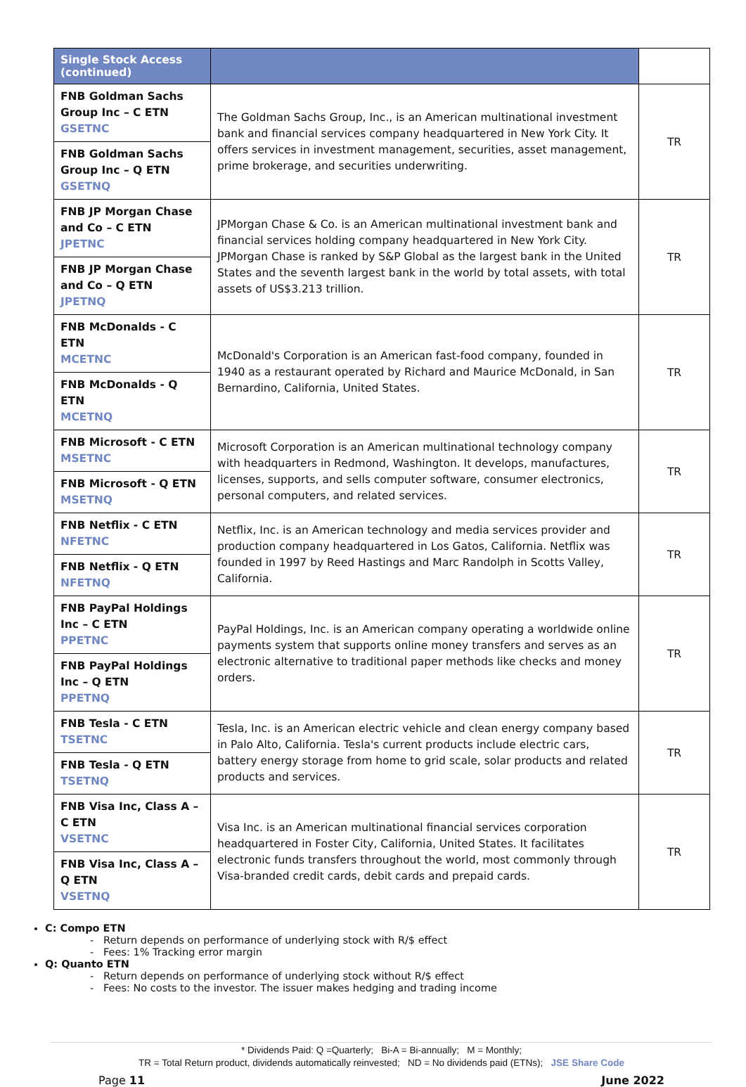| Single Stock Access (continued) | | |
| --- | --- | --- |
| FNB Goldman Sachs Group Inc – C ETN GSETNC FNB Goldman Sachs Group Inc – Q ETN GSETNQ | The Goldman Sachs Group, Inc., is an American multinational investment bank and financial services company headquartered in New York City. It offers services in investment management, securities, asset management, prime brokerage, and securities underwriting. | TR |
| FNB JP Morgan Chase and Co – C ETN JPETNC FNB JP Morgan Chase and Co – Q ETN JPETNQ | JPMorgan Chase & Co. is an American multinational investment bank and financial services holding company headquartered in New York City. JPMorgan Chase is ranked by S&P Global as the largest bank in the United States and the seventh largest bank in the world by total assets, with total assets of US$3.213 trillion. | TR |
| FNB McDonalds - C ETN MCETNC FNB McDonalds - Q ETN MCETNQ | McDonald's Corporation is an American fast-food company, founded in 1940 as a restaurant operated by Richard and Maurice McDonald, in San Bernardino, California, United States. | TR |
| FNB Microsoft - C ETN MSETNC FNB Microsoft - Q ETN MSETNQ | Microsoft Corporation is an American multinational technology company with headquarters in Redmond, Washington. It develops, manufactures, licenses, supports, and sells computer software, consumer electronics, personal computers, and related services. | TR |
| FNB Netflix - C ETN NFETNC FNB Netflix - Q ETN NFETNQ | Netflix, Inc. is an American technology and media services provider and production company headquartered in Los Gatos, California. Netflix was founded in 1997 by Reed Hastings and Marc Randolph in Scotts Valley, California. | TR |
| FNB PayPal Holdings Inc – C ETN PPETNC FNB PayPal Holdings Inc – Q ETN PPETNQ | PayPal Holdings, Inc. is an American company operating a worldwide online payments system that supports online money transfers and serves as an electronic alternative to traditional paper methods like checks and money orders. | TR |
| FNB Tesla - C ETN TSETNC FNB Tesla - Q ETN TSETNQ | Tesla, Inc. is an American electric vehicle and clean energy company based in Palo Alto, California. Tesla's current products include electric cars, battery energy storage from home to grid scale, solar products and related products and services. | TR |
| FNB Visa Inc, Class A – C ETN VSETNC FNB Visa Inc, Class A – Q ETN VSETNQ | Visa Inc. is an American multinational financial services corporation headquartered in Foster City, California, United States. It facilitates electronic funds transfers throughout the world, most commonly through Visa-branded credit cards, debit cards and prepaid cards. | TR |
C: Compo ETN
- Return depends on performance of underlying stock with R/$ effect
- Fees: 1% Tracking error margin
Q: Quanto ETN
- Return depends on performance of underlying stock without R/$ effect
- Fees: No costs to the investor. The issuer makes hedging and trading income
* Dividends Paid: Q =Quarterly; Bi-A = Bi-annually; M = Monthly;
TR = Total Return product, dividends automatically reinvested; ND = No dividends paid (ETNs); JSE Share Code
Page 11 June 2022